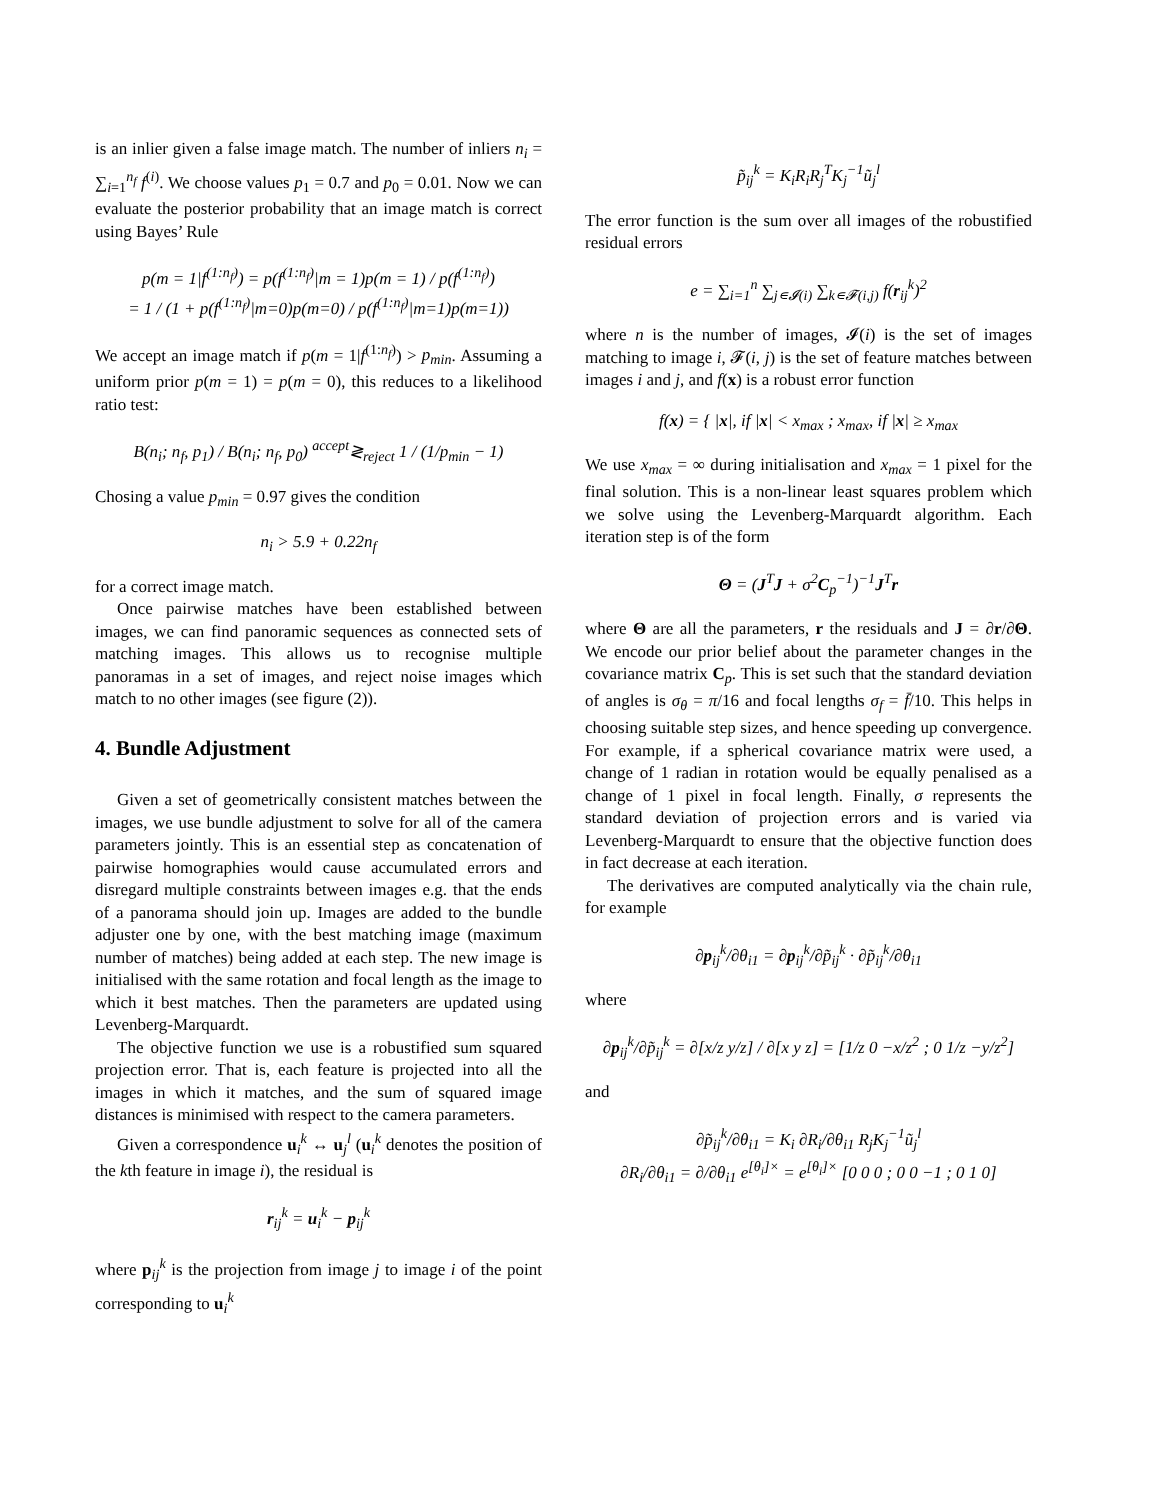is an inlier given a false image match. The number of inliers n<sub>i</sub> = ∑<sub>i=1</sub><sup>n<sub>f</sub></sup> f<sup>(i)</sup>. We choose values p<sub>1</sub> = 0.7 and p<sub>0</sub> = 0.01. Now we can evaluate the posterior probability that an image match is correct using Bayes’ Rule
p(m = 1|f<sup>(1:n<sub>f</sub>)</sup>) = p(f<sup>(1:n<sub>f</sub>)</sup>|m = 1)p(m = 1) / p(f<sup>(1:n<sub>f</sub>)</sup>)
= 1 / (1 + p(f<sup>(1:n<sub>f</sub>)</sup>|m=0)p(m=0) / p(f<sup>(1:n<sub>f</sub>)</sup>|m=1)p(m=1))
We accept an image match if p(m = 1|f<sup>(1:n<sub>f</sub>)</sup>) > p<sub>min</sub>. Assuming a uniform prior p(m = 1) = p(m = 0), this reduces to a likelihood ratio test:
B(n<sub>i</sub>; n<sub>f</sub>, p<sub>1</sub>) / B(n<sub>i</sub>; n<sub>f</sub>, p<sub>0</sub>) <sup>accept</sup>≷<sub>reject</sub> 1 / (1/p<sub>min</sub> − 1)
Chosing a value p<sub>min</sub> = 0.97 gives the condition
n<sub>i</sub> > 5.9 + 0.22n<sub>f</sub>
for a correct image match.
Once pairwise matches have been established between images, we can find panoramic sequences as connected sets of matching images. This allows us to recognise multiple panoramas in a set of images, and reject noise images which match to no other images (see figure (2)).
4. Bundle Adjustment
Given a set of geometrically consistent matches between the images, we use bundle adjustment to solve for all of the camera parameters jointly. This is an essential step as concatenation of pairwise homographies would cause accumulated errors and disregard multiple constraints between images e.g. that the ends of a panorama should join up. Images are added to the bundle adjuster one by one, with the best matching image (maximum number of matches) being added at each step. The new image is initialised with the same rotation and focal length as the image to which it best matches. Then the parameters are updated using Levenberg-Marquardt.
The objective function we use is a robustified sum squared projection error. That is, each feature is projected into all the images in which it matches, and the sum of squared image distances is minimised with respect to the camera parameters.
Given a correspondence u<sub>i</sub><sup>k</sup> ↔ u<sub>j</sub><sup>l</sup> (u<sub>i</sub><sup>k</sup> denotes the position of the kth feature in image i), the residual is
r<sub>ij</sub><sup>k</sup> = u<sub>i</sub><sup>k</sup> − p<sub>ij</sub><sup>k</sup>
where p<sub>ij</sub><sup>k</sup> is the projection from image j to image i of the point corresponding to u<sub>i</sub><sup>k</sup>
p̃<sub>ij</sub><sup>k</sup> = K<sub>i</sub>R<sub>i</sub>R<sub>j</sub><sup>T</sup>K<sub>j</sub><sup>−1</sup>ũ<sub>j</sub><sup>l</sup>
The error function is the sum over all images of the robustified residual errors
e = ∑<sub>i=1</sub><sup>n</sup> ∑<sub>j∊𝓘(i)</sub> ∑<sub>k∊𝓕(i,j)</sub> f(r<sub>ij</sub><sup>k</sup>)<sup>2</sup>
where n is the number of images, 𝓘(i) is the set of images matching to image i, 𝓕(i, j) is the set of feature matches between images i and j, and f(x) is a robust error function
f(x) = { |x|, if |x| < x<sub>max</sub> ; x<sub>max</sub>, if |x| ≥ x<sub>max</sub>
We use x<sub>max</sub> = ∞ during initialisation and x<sub>max</sub> = 1 pixel for the final solution. This is a non-linear least squares problem which we solve using the Levenberg-Marquardt algorithm. Each iteration step is of the form
Θ = (J<sup>T</sup>J + σ<sup>2</sup>C<sub>p</sub><sup>−1</sup>)<sup>−1</sup>J<sup>T</sup>r
where Θ are all the parameters, r the residuals and J = ∂r/∂Θ. We encode our prior belief about the parameter changes in the covariance matrix C<sub>p</sub>. This is set such that the standard deviation of angles is σ<sub>θ</sub> = π/16 and focal lengths σ<sub>f</sub> = f̄/10. This helps in choosing suitable step sizes, and hence speeding up convergence. For example, if a spherical covariance matrix were used, a change of 1 radian in rotation would be equally penalised as a change of 1 pixel in focal length. Finally, σ represents the standard deviation of projection errors and is varied via Levenberg-Marquardt to ensure that the objective function does in fact decrease at each iteration.
The derivatives are computed analytically via the chain rule, for example
∂p<sub>ij</sub><sup>k</sup>/∂θ<sub>i1</sub> = ∂p<sub>ij</sub><sup>k</sup>/∂p̃<sub>ij</sub><sup>k</sup> · ∂p̃<sub>ij</sub><sup>k</sup>/∂θ<sub>i1</sub>
where
∂p<sub>ij</sub><sup>k</sup>/∂p̃<sub>ij</sub><sup>k</sup> = ∂[x/z y/z] / ∂[x y z] = [1/z 0 −x/z<sup>2</sup> ; 0 1/z −y/z<sup>2</sup>]
and
∂p̃<sub>ij</sub><sup>k</sup>/∂θ<sub>i1</sub> = K<sub>i</sub> ∂R<sub>i</sub>/∂θ<sub>i1</sub> R<sub>j</sub>K<sub>j</sub><sup>−1</sup>ũ<sub>j</sub><sup>l</sup>
∂R<sub>i</sub>/∂θ<sub>i1</sub> = ∂/∂θ<sub>i1</sub> e<sup>[θ<sub>i</sub>]×</sup> = e<sup>[θ<sub>i</sub>]×</sup> [0 0 0 ; 0 0 −1 ; 0 1 0]